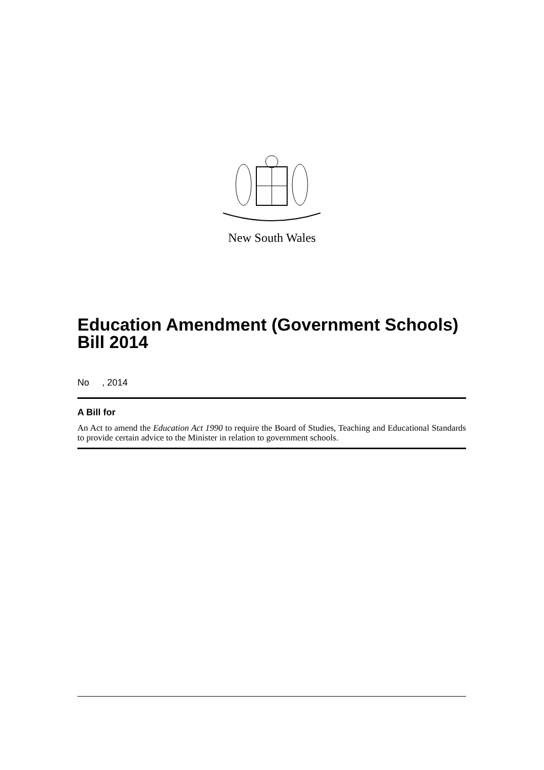New South Wales
Education Amendment (Government Schools) Bill 2014
No , 2014
A Bill for
An Act to amend the Education Act 1990 to require the Board of Studies, Teaching and Educational Standards to provide certain advice to the Minister in relation to government schools.